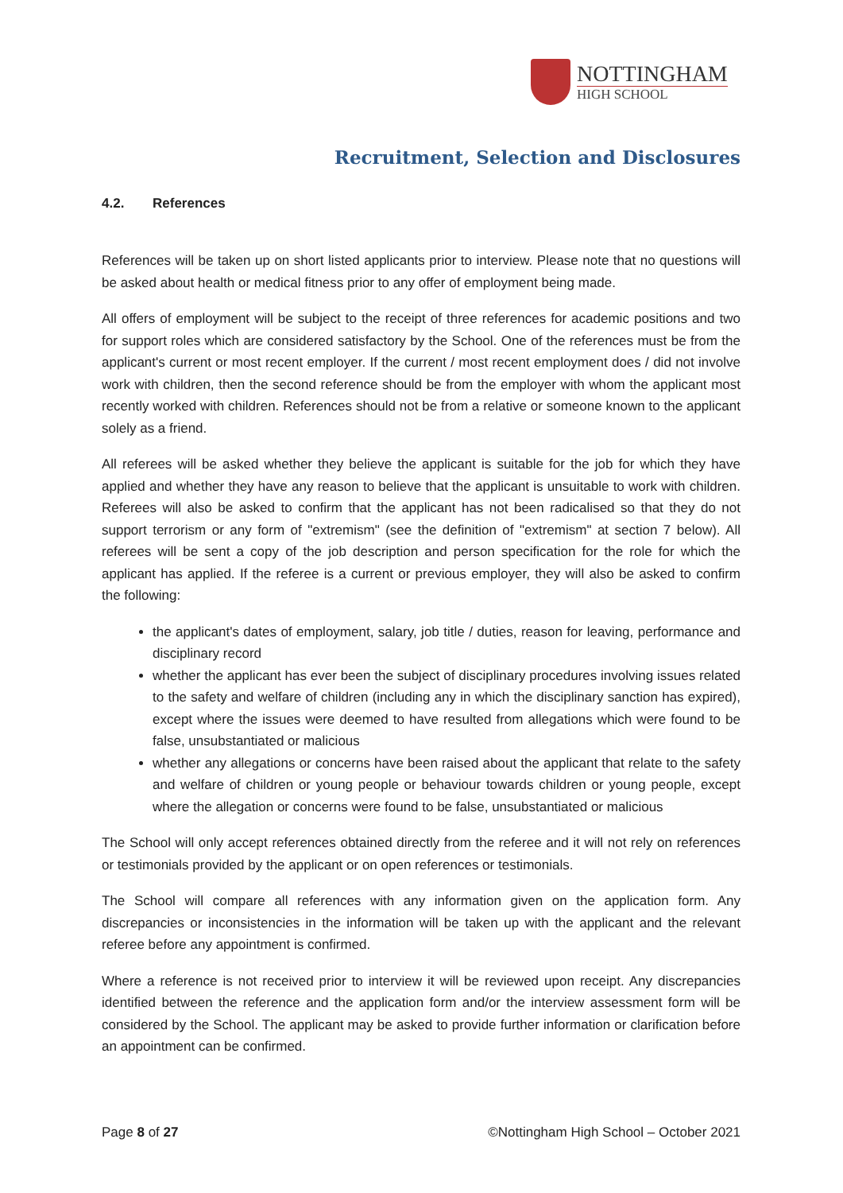NOTTINGHAM
HIGH SCHOOL
Recruitment, Selection and Disclosures
4.2. References
References will be taken up on short listed applicants prior to interview. Please note that no questions will be asked about health or medical fitness prior to any offer of employment being made.
All offers of employment will be subject to the receipt of three references for academic positions and two for support roles which are considered satisfactory by the School. One of the references must be from the applicant's current or most recent employer. If the current / most recent employment does / did not involve work with children, then the second reference should be from the employer with whom the applicant most recently worked with children. References should not be from a relative or someone known to the applicant solely as a friend.
All referees will be asked whether they believe the applicant is suitable for the job for which they have applied and whether they have any reason to believe that the applicant is unsuitable to work with children. Referees will also be asked to confirm that the applicant has not been radicalised so that they do not support terrorism or any form of "extremism" (see the definition of "extremism" at section 7 below). All referees will be sent a copy of the job description and person specification for the role for which the applicant has applied. If the referee is a current or previous employer, they will also be asked to confirm the following:
the applicant's dates of employment, salary, job title / duties, reason for leaving, performance and disciplinary record
whether the applicant has ever been the subject of disciplinary procedures involving issues related to the safety and welfare of children (including any in which the disciplinary sanction has expired), except where the issues were deemed to have resulted from allegations which were found to be false, unsubstantiated or malicious
whether any allegations or concerns have been raised about the applicant that relate to the safety and welfare of children or young people or behaviour towards children or young people, except where the allegation or concerns were found to be false, unsubstantiated or malicious
The School will only accept references obtained directly from the referee and it will not rely on references or testimonials provided by the applicant or on open references or testimonials.
The School will compare all references with any information given on the application form. Any discrepancies or inconsistencies in the information will be taken up with the applicant and the relevant referee before any appointment is confirmed.
Where a reference is not received prior to interview it will be reviewed upon receipt. Any discrepancies identified between the reference and the application form and/or the interview assessment form will be considered by the School. The applicant may be asked to provide further information or clarification before an appointment can be confirmed.
Page 8 of 27 ©Nottingham High School – October 2021